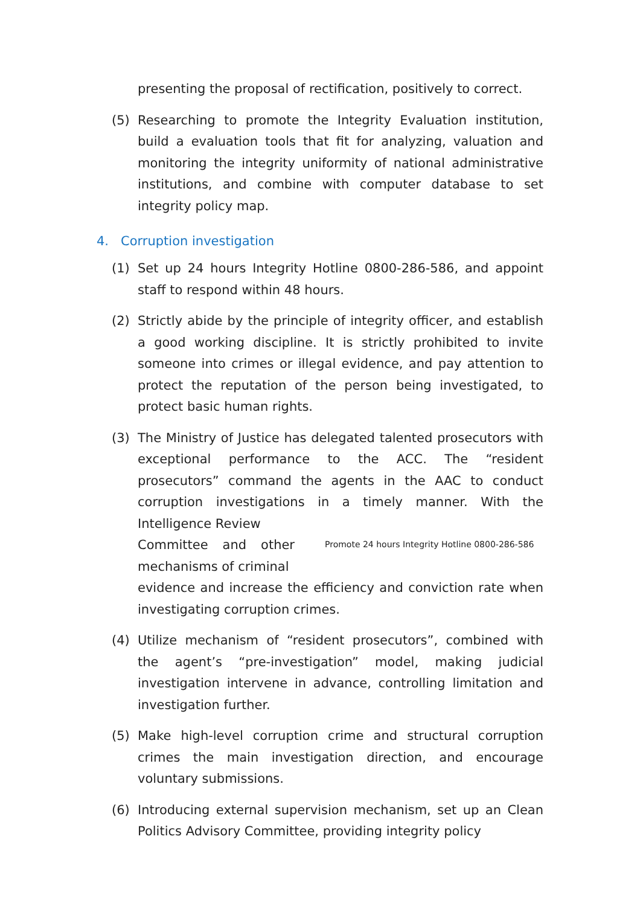presenting the proposal of rectification, positively to correct.
(5) Researching to promote the Integrity Evaluation institution, build a evaluation tools that fit for analyzing, valuation and monitoring the integrity uniformity of national administrative institutions, and combine with computer database to set integrity policy map.
4. Corruption investigation
(1) Set up 24 hours Integrity Hotline 0800-286-586, and appoint staff to respond within 48 hours.
(2) Strictly abide by the principle of integrity officer, and establish a good working discipline. It is strictly prohibited to invite someone into crimes or illegal evidence, and pay attention to protect the reputation of the person being investigated, to protect basic human rights.
(3) The Ministry of Justice has delegated talented prosecutors with exceptional performance to the ACC. The “resident prosecutors” command the agents in the AAC to conduct corruption investigations in a timely manner. With the Intelligence Review
Committee and other mechanisms of criminal
Promote 24 hours Integrity Hotline 0800-286-586
evidence and increase the efficiency and conviction rate when investigating corruption crimes.
(4) Utilize mechanism of “resident prosecutors”, combined with the agent’s “pre-investigation” model, making judicial investigation intervene in advance, controlling limitation and investigation further.
(5) Make high-level corruption crime and structural corruption crimes the main investigation direction, and encourage voluntary submissions.
(6) Introducing external supervision mechanism, set up an Clean Politics Advisory Committee, providing integrity policy